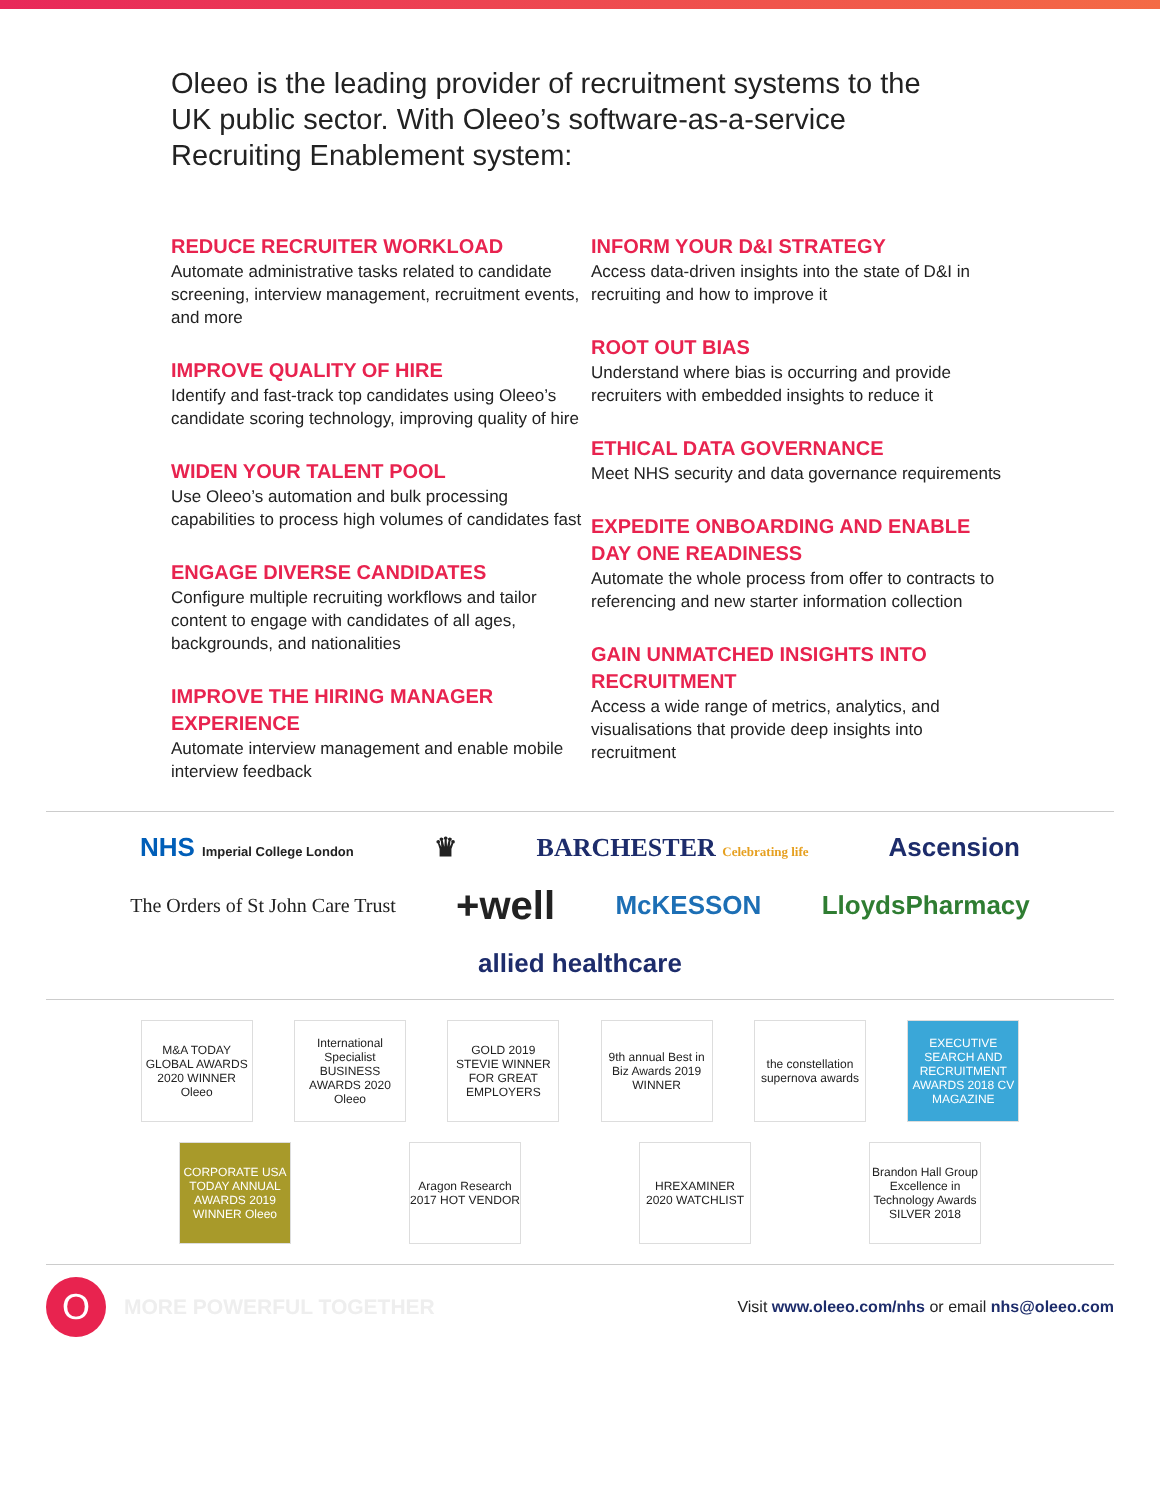Oleeo is the leading provider of recruitment systems to the UK public sector. With Oleeo’s software-as-a-service Recruiting Enablement system:
REDUCE RECRUITER WORKLOAD
Automate administrative tasks related to candidate screening, interview management, recruitment events, and more
IMPROVE QUALITY OF HIRE
Identify and fast-track top candidates using Oleeo’s candidate scoring technology, improving quality of hire
WIDEN YOUR TALENT POOL
Use Oleeo’s automation and bulk processing capabilities to process high volumes of candidates fast
ENGAGE DIVERSE CANDIDATES
Configure multiple recruiting workflows and tailor content to engage with candidates of all ages, backgrounds, and nationalities
IMPROVE THE HIRING MANAGER EXPERIENCE
Automate interview management and enable mobile interview feedback
INFORM YOUR D&I STRATEGY
Access data-driven insights into the state of D&I in recruiting and how to improve it
ROOT OUT BIAS
Understand where bias is occurring and provide recruiters with embedded insights to reduce it
ETHICAL DATA GOVERNANCE
Meet NHS security and data governance requirements
EXPEDITE ONBOARDING AND ENABLE DAY ONE READINESS
Automate the whole process from offer to contracts to referencing and new starter information collection
GAIN UNMATCHED INSIGHTS INTO RECRUITMENT
Access a wide range of metrics, analytics, and visualisations that provide deep insights into recruitment
NHS Imperial College London ♛ BARCHESTER Celebrating life Ascension The Orders of St John Care Trust +well McKESSON LloydsPharmacy allied healthcare
M&A TODAY GLOBAL AWARDS 2020 WINNER Oleeo
International Specialist BUSINESS AWARDS 2020 Oleeo
GOLD 2019 STEVIE WINNER FOR GREAT EMPLOYERS
9th annual Best in Biz Awards 2019 WINNER
the constellation supernova awards
EXECUTIVE SEARCH AND RECRUITMENT AWARDS 2018 CV MAGAZINE
CORPORATE USA TODAY ANNUAL AWARDS 2019 WINNER Oleeo
Aragon Research 2017 HOT VENDOR
HREXAMINER 2020 WATCHLIST
Brandon Hall Group Excellence in Technology Awards SILVER 2018
O
MORE POWERFUL TOGETHER
Visit www.oleeo.com/nhs or email nhs@oleeo.com